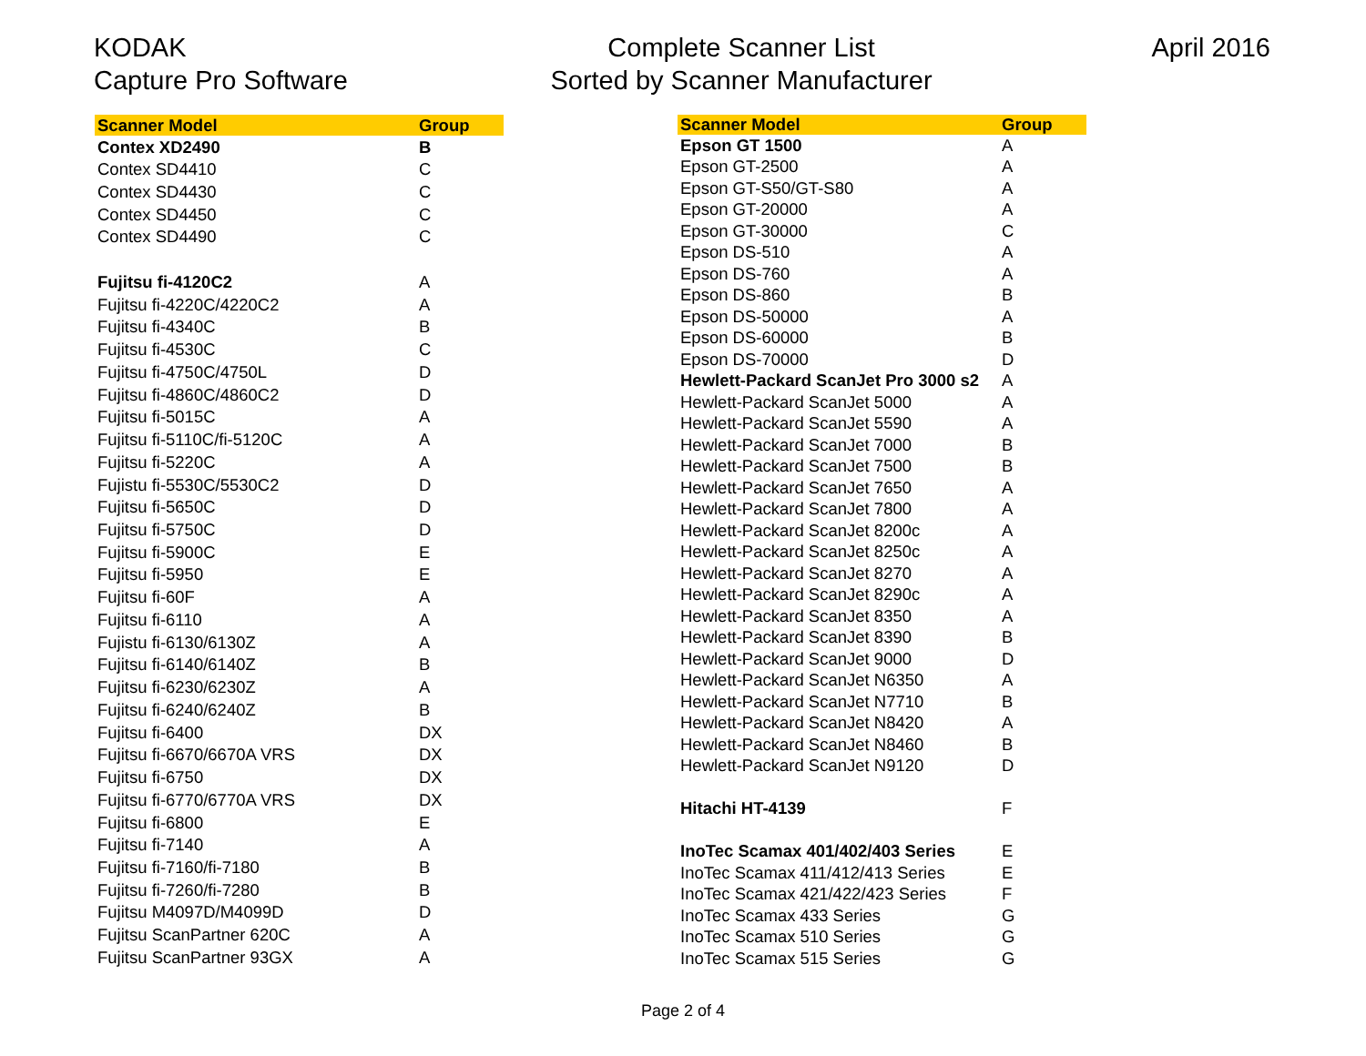KODAK
Capture Pro Software
Complete Scanner List
Sorted by Scanner Manufacturer
April 2016
| Scanner Model | Group |
| --- | --- |
| Contex XD2490 | B |
| Contex SD4410 | C |
| Contex SD4430 | C |
| Contex SD4450 | C |
| Contex SD4490 | C |
| Fujitsu fi-4120C2 | A |
| Fujitsu fi-4220C/4220C2 | A |
| Fujitsu fi-4340C | B |
| Fujitsu fi-4530C | C |
| Fujitsu fi-4750C/4750L | D |
| Fujitsu fi-4860C/4860C2 | D |
| Fujitsu fi-5015C | A |
| Fujitsu fi-5110C/fi-5120C | A |
| Fujitsu fi-5220C | A |
| Fujistu fi-5530C/5530C2 | D |
| Fujitsu fi-5650C | D |
| Fujitsu fi-5750C | D |
| Fujitsu fi-5900C | E |
| Fujitsu fi-5950 | E |
| Fujitsu fi-60F | A |
| Fujitsu fi-6110 | A |
| Fujistu fi-6130/6130Z | A |
| Fujitsu fi-6140/6140Z | B |
| Fujitsu fi-6230/6230Z | A |
| Fujitsu fi-6240/6240Z | B |
| Fujitsu fi-6400 | DX |
| Fujitsu fi-6670/6670A VRS | DX |
| Fujitsu fi-6750 | DX |
| Fujitsu fi-6770/6770A VRS | DX |
| Fujitsu fi-6800 | E |
| Fujitsu fi-7140 | A |
| Fujitsu fi-7160/fi-7180 | B |
| Fujitsu fi-7260/fi-7280 | B |
| Fujitsu M4097D/M4099D | D |
| Fujitsu ScanPartner 620C | A |
| Fujitsu ScanPartner 93GX | A |
| Scanner Model | Group |
| --- | --- |
| Epson GT 1500 | A |
| Epson GT-2500 | A |
| Epson GT-S50/GT-S80 | A |
| Epson GT-20000 | A |
| Epson GT-30000 | C |
| Epson DS-510 | A |
| Epson DS-760 | A |
| Epson DS-860 | B |
| Epson DS-50000 | A |
| Epson DS-60000 | B |
| Epson DS-70000 | D |
| Hewlett-Packard ScanJet Pro 3000 s2 | A |
| Hewlett-Packard ScanJet 5000 | A |
| Hewlett-Packard ScanJet 5590 | A |
| Hewlett-Packard ScanJet 7000 | B |
| Hewlett-Packard ScanJet 7500 | B |
| Hewlett-Packard ScanJet 7650 | A |
| Hewlett-Packard ScanJet 7800 | A |
| Hewlett-Packard ScanJet 8200c | A |
| Hewlett-Packard ScanJet 8250c | A |
| Hewlett-Packard ScanJet 8270 | A |
| Hewlett-Packard ScanJet 8290c | A |
| Hewlett-Packard ScanJet 8350 | A |
| Hewlett-Packard ScanJet 8390 | B |
| Hewlett-Packard ScanJet 9000 | D |
| Hewlett-Packard ScanJet N6350 | A |
| Hewlett-Packard ScanJet N7710 | B |
| Hewlett-Packard ScanJet N8420 | A |
| Hewlett-Packard ScanJet N8460 | B |
| Hewlett-Packard ScanJet N9120 | D |
| Hitachi HT-4139 | F |
| InoTec Scamax 401/402/403 Series | E |
| InoTec Scamax 411/412/413 Series | E |
| InoTec Scamax 421/422/423 Series | F |
| InoTec Scamax 433 Series | G |
| InoTec Scamax 510 Series | G |
| InoTec Scamax 515 Series | G |
Page 2 of 4